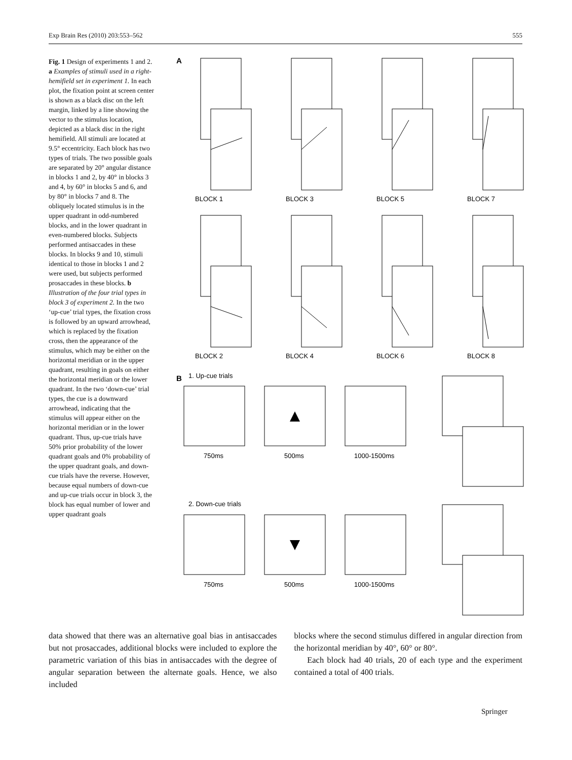Exp Brain Res (2010) 203:553–562 555
Fig. 1 Design of experiments 1 and 2. a Examples of stimuli used in a right-hemifield set in experiment 1. In each plot, the fixation point at screen center is shown as a black disc on the left margin, linked by a line showing the vector to the stimulus location, depicted as a black disc in the right hemifield. All stimuli are located at 9.5° eccentricity. Each block has two types of trials. The two possible goals are separated by 20° angular distance in blocks 1 and 2, by 40° in blocks 3 and 4, by 60° in blocks 5 and 6, and by 80° in blocks 7 and 8. The obliquely located stimulus is in the upper quadrant in odd-numbered blocks, and in the lower quadrant in even-numbered blocks. Subjects performed antisaccades in these blocks. In blocks 9 and 10, stimuli identical to those in blocks 1 and 2 were used, but subjects performed prosaccades in these blocks. b Illustration of the four trial types in block 3 of experiment 2. In the two ‘up-cue’ trial types, the fixation cross is followed by an upward arrowhead, which is replaced by the fixation cross, then the appearance of the stimulus, which may be either on the horizontal meridian or in the upper quadrant, resulting in goals on either the horizontal meridian or the lower quadrant. In the two ‘down-cue’ trial types, the cue is a downward arrowhead, indicating that the stimulus will appear either on the horizontal meridian or in the lower quadrant. Thus, up-cue trials have 50% prior probability of the lower quadrant goals and 0% probability of the upper quadrant goals, and down-cue trials have the reverse. However, because equal numbers of down-cue and up-cue trials occur in block 3, the block has equal number of lower and upper quadrant goals
A
BLOCK 1
BLOCK 3
BLOCK 5
BLOCK 7
BLOCK 2
BLOCK 4
BLOCK 6
BLOCK 8
B
1. Up-cue trials
750ms
500ms
1000-1500ms
2. Down-cue trials
750ms
500ms
1000-1500ms
data showed that there was an alternative goal bias in antisaccades but not prosaccades, additional blocks were included to explore the parametric variation of this bias in antisaccades with the degree of angular separation between the alternate goals. Hence, we also included
blocks where the second stimulus differed in angular direction from the horizontal meridian by 40°, 60° or 80°.
Each block had 40 trials, 20 of each type and the experiment contained a total of 400 trials.
Springer